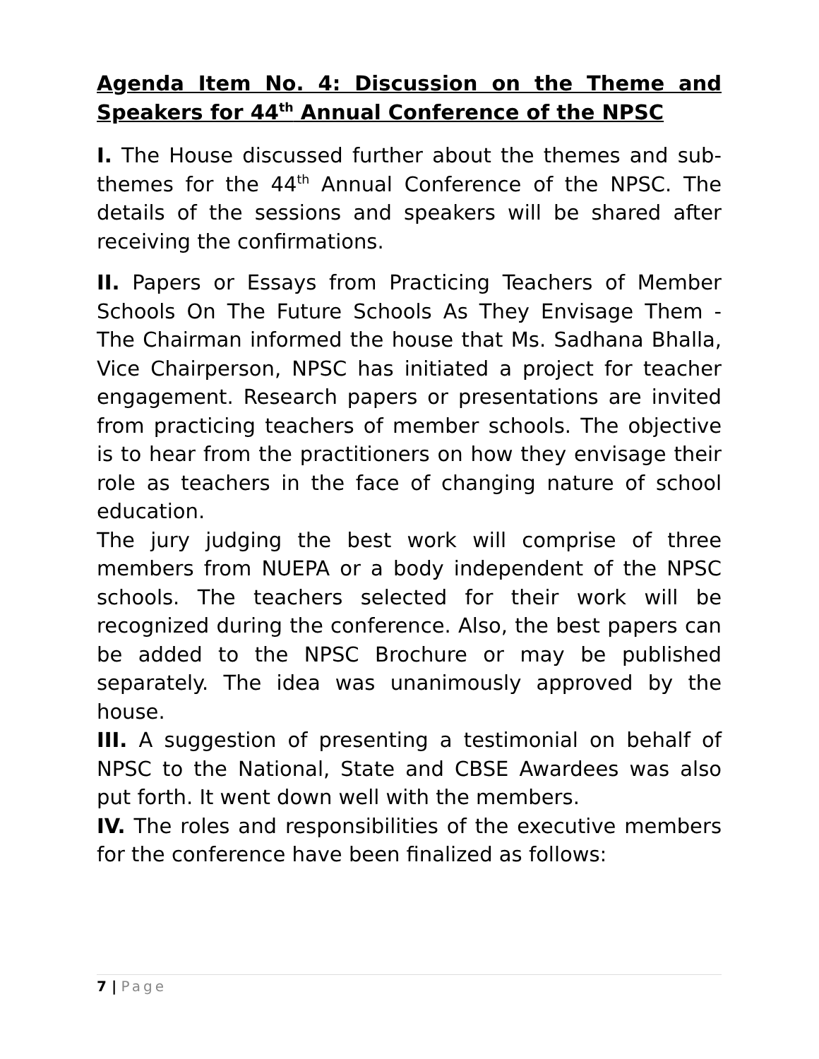Agenda Item No. 4: Discussion on the Theme and Speakers for 44<sup>th</sup> Annual Conference of the NPSC
I. The House discussed further about the themes and sub-themes for the 44<sup>th</sup> Annual Conference of the NPSC. The details of the sessions and speakers will be shared after receiving the confirmations.
II. Papers or Essays from Practicing Teachers of Member Schools On The Future Schools As They Envisage Them - The Chairman informed the house that Ms. Sadhana Bhalla, Vice Chairperson, NPSC has initiated a project for teacher engagement. Research papers or presentations are invited from practicing teachers of member schools. The objective is to hear from the practitioners on how they envisage their role as teachers in the face of changing nature of school education.
The jury judging the best work will comprise of three members from NUEPA or a body independent of the NPSC schools. The teachers selected for their work will be recognized during the conference. Also, the best papers can be added to the NPSC Brochure or may be published separately. The idea was unanimously approved by the house.
III. A suggestion of presenting a testimonial on behalf of NPSC to the National, State and CBSE Awardees was also put forth. It went down well with the members.
IV. The roles and responsibilities of the executive members for the conference have been finalized as follows:
7 | Page